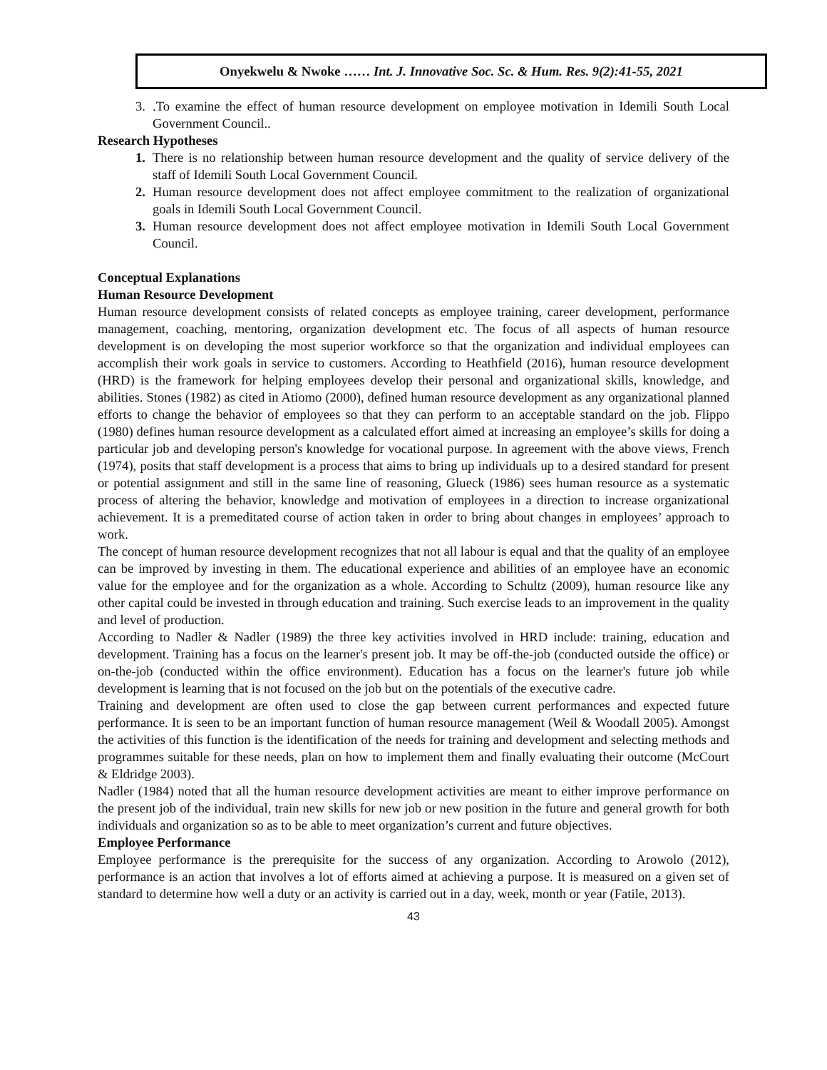Onyekwelu & Nwoke …… Int. J. Innovative Soc. Sc. & Hum. Res. 9(2):41-55, 2021
3..To examine the effect of human resource development on employee motivation in Idemili South Local Government Council..
Research Hypotheses
1. There is no relationship between human resource development and the quality of service delivery of the staff of Idemili South Local Government Council.
2. Human resource development does not affect employee commitment to the realization of organizational goals in Idemili South Local Government Council.
3. Human resource development does not affect employee motivation in Idemili South Local Government Council.
Conceptual Explanations
Human Resource Development
Human resource development consists of related concepts as employee training, career development, performance management, coaching, mentoring, organization development etc. The focus of all aspects of human resource development is on developing the most superior workforce so that the organization and individual employees can accomplish their work goals in service to customers. According to Heathfield (2016), human resource development (HRD) is the framework for helping employees develop their personal and organizational skills, knowledge, and abilities. Stones (1982) as cited in Atiomo (2000), defined human resource development as any organizational planned efforts to change the behavior of employees so that they can perform to an acceptable standard on the job. Flippo (1980) defines human resource development as a calculated effort aimed at increasing an employee’s skills for doing a particular job and developing person's knowledge for vocational purpose. In agreement with the above views, French (1974), posits that staff development is a process that aims to bring up individuals up to a desired standard for present or potential assignment and still in the same line of reasoning, Glueck (1986) sees human resource as a systematic process of altering the behavior, knowledge and motivation of employees in a direction to increase organizational achievement. It is a premeditated course of action taken in order to bring about changes in employees’ approach to work.
The concept of human resource development recognizes that not all labour is equal and that the quality of an employee can be improved by investing in them. The educational experience and abilities of an employee have an economic value for the employee and for the organization as a whole. According to Schultz (2009), human resource like any other capital could be invested in through education and training. Such exercise leads to an improvement in the quality and level of production.
According to Nadler & Nadler (1989) the three key activities involved in HRD include: training, education and development. Training has a focus on the learner's present job. It may be off-the-job (conducted outside the office) or on-the-job (conducted within the office environment). Education has a focus on the learner's future job while development is learning that is not focused on the job but on the potentials of the executive cadre.
Training and development are often used to close the gap between current performances and expected future performance. It is seen to be an important function of human resource management (Weil & Woodall 2005). Amongst the activities of this function is the identification of the needs for training and development and selecting methods and programmes suitable for these needs, plan on how to implement them and finally evaluating their outcome (McCourt & Eldridge 2003).
Nadler (1984) noted that all the human resource development activities are meant to either improve performance on the present job of the individual, train new skills for new job or new position in the future and general growth for both individuals and organization so as to be able to meet organization’s current and future objectives.
Employee Performance
Employee performance is the prerequisite for the success of any organization. According to Arowolo (2012), performance is an action that involves a lot of efforts aimed at achieving a purpose. It is measured on a given set of standard to determine how well a duty or an activity is carried out in a day, week, month or year (Fatile, 2013).
43